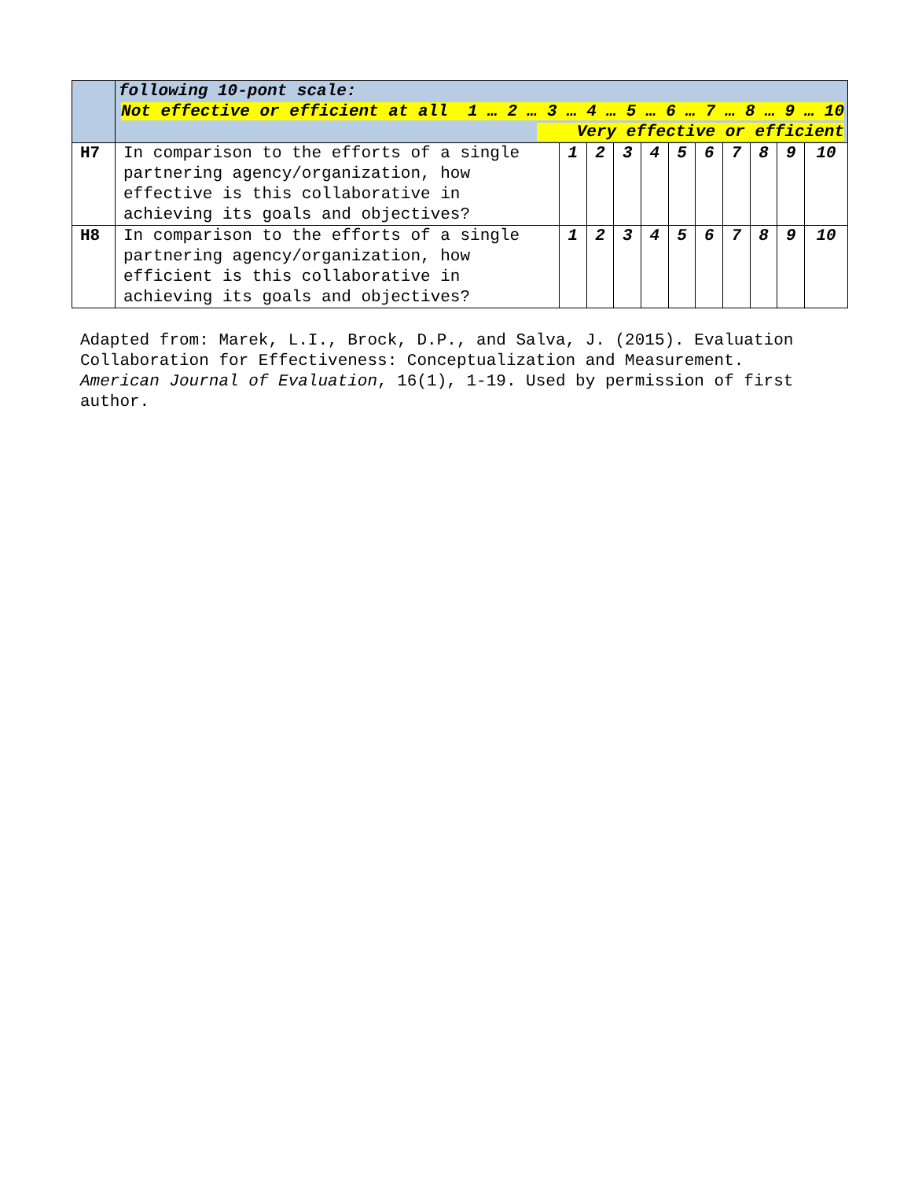| | following 10-pont scale: Not effective or efficient at all 1 … 2 … 3 … 4 … 5 … 6 … 7 … 8 … 9 … 10 Very effective or efficient | | | | | | | | | | |
| H7 | In comparison to the efforts of a single partnering agency/organization, how effective is this collaborative in achieving its goals and objectives? | 1 | 2 | 3 | 4 | 5 | 6 | 7 | 8 | 9 | 10 |
| H8 | In comparison to the efforts of a single partnering agency/organization, how efficient is this collaborative in achieving its goals and objectives? | 1 | 2 | 3 | 4 | 5 | 6 | 7 | 8 | 9 | 10 |
Adapted from: Marek, L.I., Brock, D.P., and Salva, J. (2015). Evaluation Collaboration for Effectiveness: Conceptualization and Measurement. American Journal of Evaluation, 16(1), 1-19. Used by permission of first author.